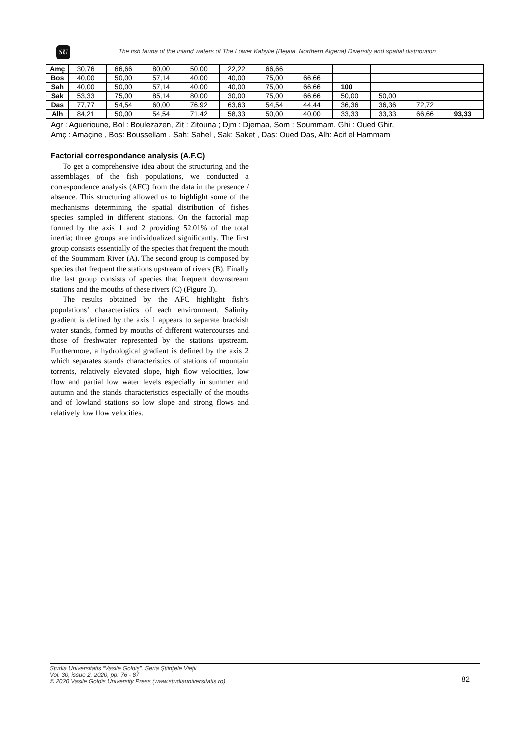SU
The fish fauna of the inland waters of The Lower Kabylie (Bejaia, Northern Algeria) Diversity and spatial distribution
| Amç | 30,76 | 66,66 | 80,00 | 50,00 | 22,22 | 66,66 | | | | | |
| Bos | 40,00 | 50,00 | 57,14 | 40,00 | 40,00 | 75,00 | 66,66 | | | | |
| Sah | 40,00 | 50,00 | 57,14 | 40,00 | 40,00 | 75,00 | 66,66 | 100 | | | |
| Sak | 53,33 | 75,00 | 85,14 | 80,00 | 30,00 | 75,00 | 66,66 | 50,00 | 50,00 | | |
| Das | 77,77 | 54,54 | 60,00 | 76,92 | 63,63 | 54,54 | 44,44 | 36,36 | 36,36 | 72,72 | |
| Alh | 84,21 | 50,00 | 54,54 | 71,42 | 58,33 | 50,00 | 40,00 | 33,33 | 33,33 | 66,66 | 93,33 |
Agr : Aguerioune, Bol : Boulezazen, Zit : Zitouna ; Djm : Djemaa, Som : Soummam, Ghi : Oued Ghir,
Amç : Amaçine , Bos: Boussellam , Sah: Sahel , Sak: Saket , Das: Oued Das, Alh: Acif el Hammam
Factorial correspondance analysis (A.F.C)
To get a comprehensive idea about the structuring and the assemblages of the fish populations, we conducted a correspondence analysis (AFC) from the data in the presence / absence. This structuring allowed us to highlight some of the mechanisms determining the spatial distribution of fishes species sampled in different stations. On the factorial map formed by the axis 1 and 2 providing 52.01% of the total inertia; three groups are individualized significantly. The first group consists essentially of the species that frequent the mouth of the Soummam River (A). The second group is composed by species that frequent the stations upstream of rivers (B). Finally the last group consists of species that frequent downstream stations and the mouths of these rivers (C) (Figure 3).
The results obtained by the AFC highlight fish’s populations’ characteristics of each environment. Salinity gradient is defined by the axis 1 appears to separate brackish water stands, formed by mouths of different watercourses and those of freshwater represented by the stations upstream. Furthermore, a hydrological gradient is defined by the axis 2 which separates stands characteristics of stations of mountain torrents, relatively elevated slope, high flow velocities, low flow and partial low water levels especially in summer and autumn and the stands characteristics especially of the mouths and of lowland stations so low slope and strong flows and relatively low flow velocities.
Studia Universitatis “Vasile Goldiş”, Seria Ştiinţele Vieţii
Vol. 30, issue 2, 2020, pp. 76 - 87
© 2020 Vasile Goldis University Press (www.studiauniversitatis.ro)
82